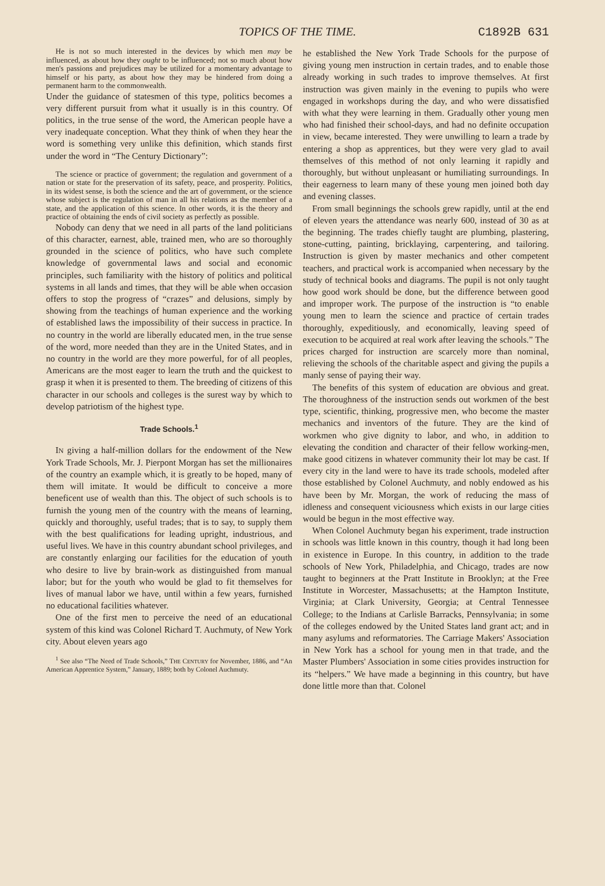TOPICS OF THE TIME. C1892B 631
He is not so much interested in the devices by which men may be influenced, as about how they ought to be influenced; not so much about how men's passions and prejudices may be utilized for a momentary advantage to himself or his party, as about how they may be hindered from doing a permanent harm to the commonwealth.
Under the guidance of statesmen of this type, politics becomes a very different pursuit from what it usually is in this country. Of politics, in the true sense of the word, the American people have a very inadequate conception. What they think of when they hear the word is something very unlike this definition, which stands first under the word in “The Century Dictionary”:
The science or practice of government; the regulation and government of a nation or state for the preservation of its safety, peace, and prosperity. Politics, in its widest sense, is both the science and the art of government, or the science whose subject is the regulation of man in all his relations as the member of a state, and the application of this science. In other words, it is the theory and practice of obtaining the ends of civil society as perfectly as possible.
Nobody can deny that we need in all parts of the land politicians of this character, earnest, able, trained men, who are so thoroughly grounded in the science of politics, who have such complete knowledge of governmental laws and social and economic principles, such familiarity with the history of politics and political systems in all lands and times, that they will be able when occasion offers to stop the progress of “crazes” and delusions, simply by showing from the teachings of human experience and the working of established laws the impossibility of their success in practice. In no country in the world are liberally educated men, in the true sense of the word, more needed than they are in the United States, and in no country in the world are they more powerful, for of all peoples, Americans are the most eager to learn the truth and the quickest to grasp it when it is presented to them. The breeding of citizens of this character in our schools and colleges is the surest way by which to develop patriotism of the highest type.
Trade Schools.<sup>1</sup>
IN giving a half-million dollars for the endowment of the New York Trade Schools, Mr. J. Pierpont Morgan has set the millionaires of the country an example which, it is greatly to be hoped, many of them will imitate. It would be difficult to conceive a more beneficent use of wealth than this. The object of such schools is to furnish the young men of the country with the means of learning, quickly and thoroughly, useful trades; that is to say, to supply them with the best qualifications for leading upright, industrious, and useful lives. We have in this country abundant school privileges, and are constantly enlarging our facilities for the education of youth who desire to live by brain-work as distinguished from manual labor; but for the youth who would be glad to fit themselves for lives of manual labor we have, until within a few years, furnished no educational facilities whatever.
One of the first men to perceive the need of an educational system of this kind was Colonel Richard T. Auchmuty, of New York city. About eleven years ago
<sup>1</sup> See also “The Need of Trade Schools,” THE CENTURY for November, 1886, and “An American Apprentice System,” January, 1889; both by Colonel Auchmuty.
he established the New York Trade Schools for the purpose of giving young men instruction in certain trades, and to enable those already working in such trades to improve themselves. At first instruction was given mainly in the evening to pupils who were engaged in workshops during the day, and who were dissatisfied with what they were learning in them. Gradually other young men who had finished their school-days, and had no definite occupation in view, became interested. They were unwilling to learn a trade by entering a shop as apprentices, but they were very glad to avail themselves of this method of not only learning it rapidly and thoroughly, but without unpleasant or humiliating surroundings. In their eagerness to learn many of these young men joined both day and evening classes.
From small beginnings the schools grew rapidly, until at the end of eleven years the attendance was nearly 600, instead of 30 as at the beginning. The trades chiefly taught are plumbing, plastering, stone-cutting, painting, bricklaying, carpentering, and tailoring. Instruction is given by master mechanics and other competent teachers, and practical work is accompanied when necessary by the study of technical books and diagrams. The pupil is not only taught how good work should be done, but the difference between good and improper work. The purpose of the instruction is “to enable young men to learn the science and practice of certain trades thoroughly, expeditiously, and economically, leaving speed of execution to be acquired at real work after leaving the schools.” The prices charged for instruction are scarcely more than nominal, relieving the schools of the charitable aspect and giving the pupils a manly sense of paying their way.
The benefits of this system of education are obvious and great. The thoroughness of the instruction sends out workmen of the best type, scientific, thinking, progressive men, who become the master mechanics and inventors of the future. They are the kind of workmen who give dignity to labor, and who, in addition to elevating the condition and character of their fellow working-men, make good citizens in whatever community their lot may be cast. If every city in the land were to have its trade schools, modeled after those established by Colonel Auchmuty, and nobly endowed as his have been by Mr. Morgan, the work of reducing the mass of idleness and consequent viciousness which exists in our large cities would be begun in the most effective way.
When Colonel Auchmuty began his experiment, trade instruction in schools was little known in this country, though it had long been in existence in Europe. In this country, in addition to the trade schools of New York, Philadelphia, and Chicago, trades are now taught to beginners at the Pratt Institute in Brooklyn; at the Free Institute in Worcester, Massachusetts; at the Hampton Institute, Virginia; at Clark University, Georgia; at Central Tennessee College; to the Indians at Carlisle Barracks, Pennsylvania; in some of the colleges endowed by the United States land grant act; and in many asylums and reformatories. The Carriage Makers' Association in New York has a school for young men in that trade, and the Master Plumbers' Association in some cities provides instruction for its “helpers.” We have made a beginning in this country, but have done little more than that. Colonel